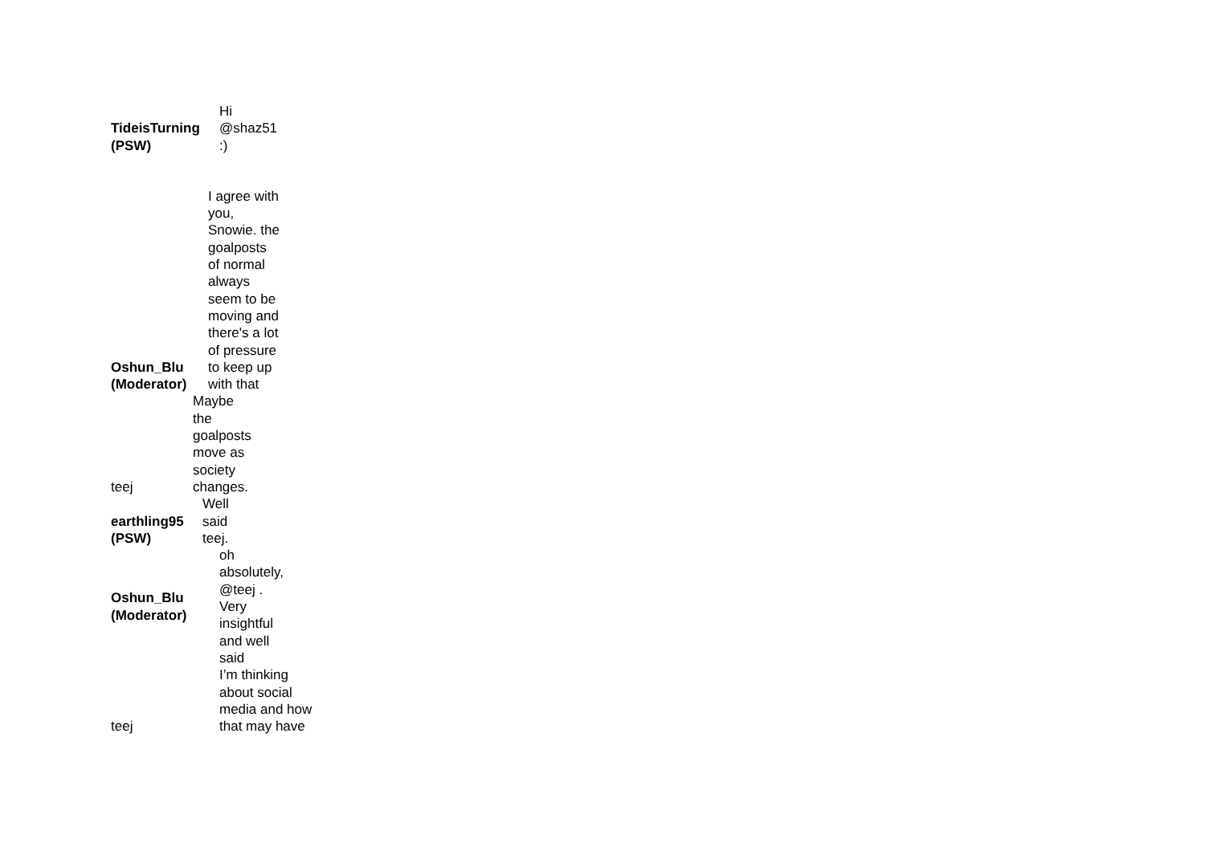| TideisTurning (PSW) | Hi @shaz51 :) |
| Oshun_Blu (Moderator) | I agree with you, Snowie. the goalposts of normal always seem to be moving and there's a lot of pressure to keep up with that |
| teej | Maybe the goalposts move as society changes. |
| earthling95 (PSW) | Well said teej. |
| Oshun_Blu (Moderator) | oh absolutely, @teej . Very insightful and well said |
| teej | I’m thinking about social media and how that may have |